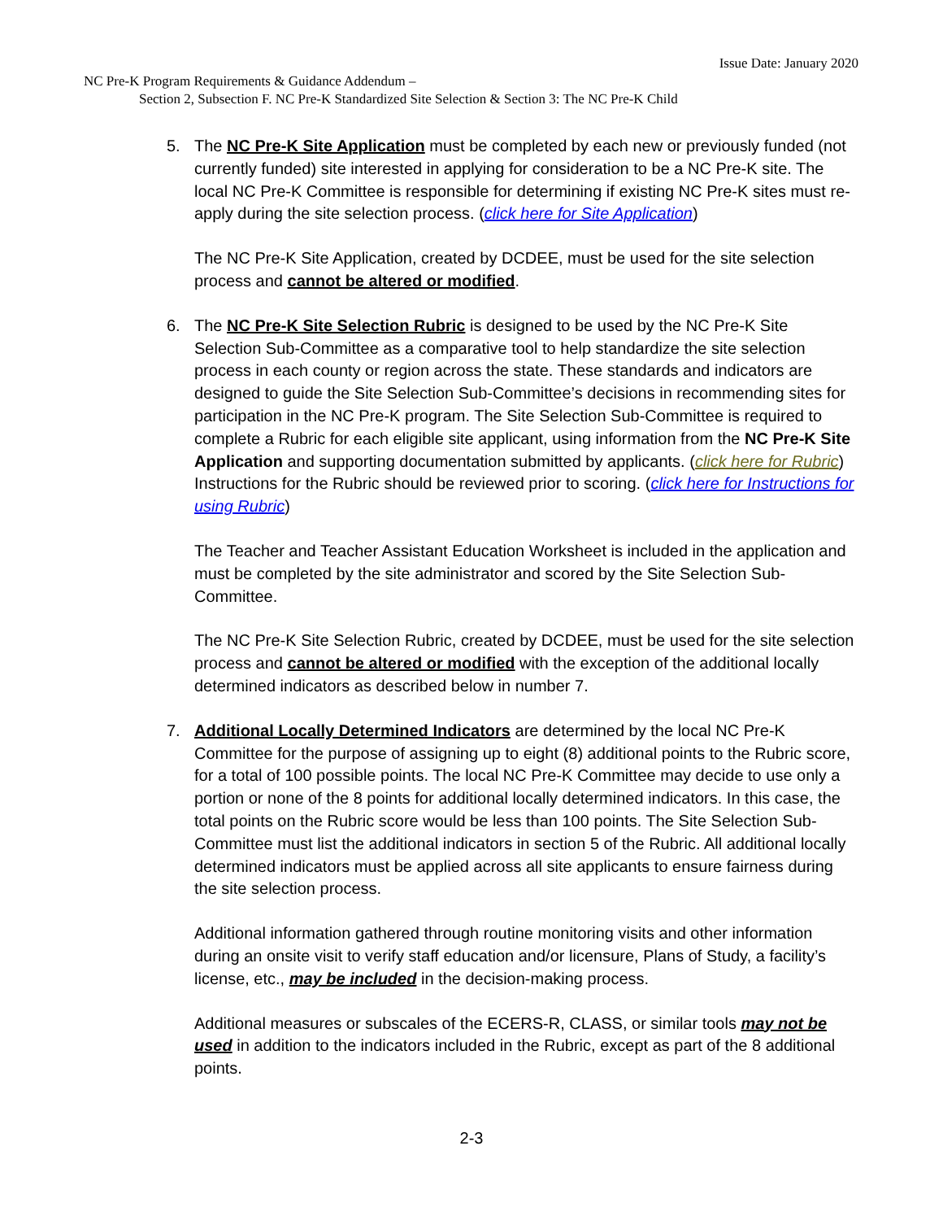Issue Date: January 2020
NC Pre-K Program Requirements & Guidance Addendum –
Section 2, Subsection F. NC Pre-K Standardized Site Selection & Section 3: The NC Pre-K Child
5. The NC Pre-K Site Application must be completed by each new or previously funded (not currently funded) site interested in applying for consideration to be a NC Pre-K site. The local NC Pre-K Committee is responsible for determining if existing NC Pre-K sites must re-apply during the site selection process. (click here for Site Application)
The NC Pre-K Site Application, created by DCDEE, must be used for the site selection process and cannot be altered or modified.
6. The NC Pre-K Site Selection Rubric is designed to be used by the NC Pre-K Site Selection Sub-Committee as a comparative tool to help standardize the site selection process in each county or region across the state. These standards and indicators are designed to guide the Site Selection Sub-Committee’s decisions in recommending sites for participation in the NC Pre-K program. The Site Selection Sub-Committee is required to complete a Rubric for each eligible site applicant, using information from the NC Pre-K Site Application and supporting documentation submitted by applicants. (click here for Rubric) Instructions for the Rubric should be reviewed prior to scoring. (click here for Instructions for using Rubric)
The Teacher and Teacher Assistant Education Worksheet is included in the application and must be completed by the site administrator and scored by the Site Selection Sub-Committee.
The NC Pre-K Site Selection Rubric, created by DCDEE, must be used for the site selection process and cannot be altered or modified with the exception of the additional locally determined indicators as described below in number 7.
7. Additional Locally Determined Indicators are determined by the local NC Pre-K Committee for the purpose of assigning up to eight (8) additional points to the Rubric score, for a total of 100 possible points. The local NC Pre-K Committee may decide to use only a portion or none of the 8 points for additional locally determined indicators. In this case, the total points on the Rubric score would be less than 100 points. The Site Selection Sub-Committee must list the additional indicators in section 5 of the Rubric. All additional locally determined indicators must be applied across all site applicants to ensure fairness during the site selection process.
Additional information gathered through routine monitoring visits and other information during an onsite visit to verify staff education and/or licensure, Plans of Study, a facility’s license, etc., may be included in the decision-making process.
Additional measures or subscales of the ECERS-R, CLASS, or similar tools may not be used in addition to the indicators included in the Rubric, except as part of the 8 additional points.
2-3